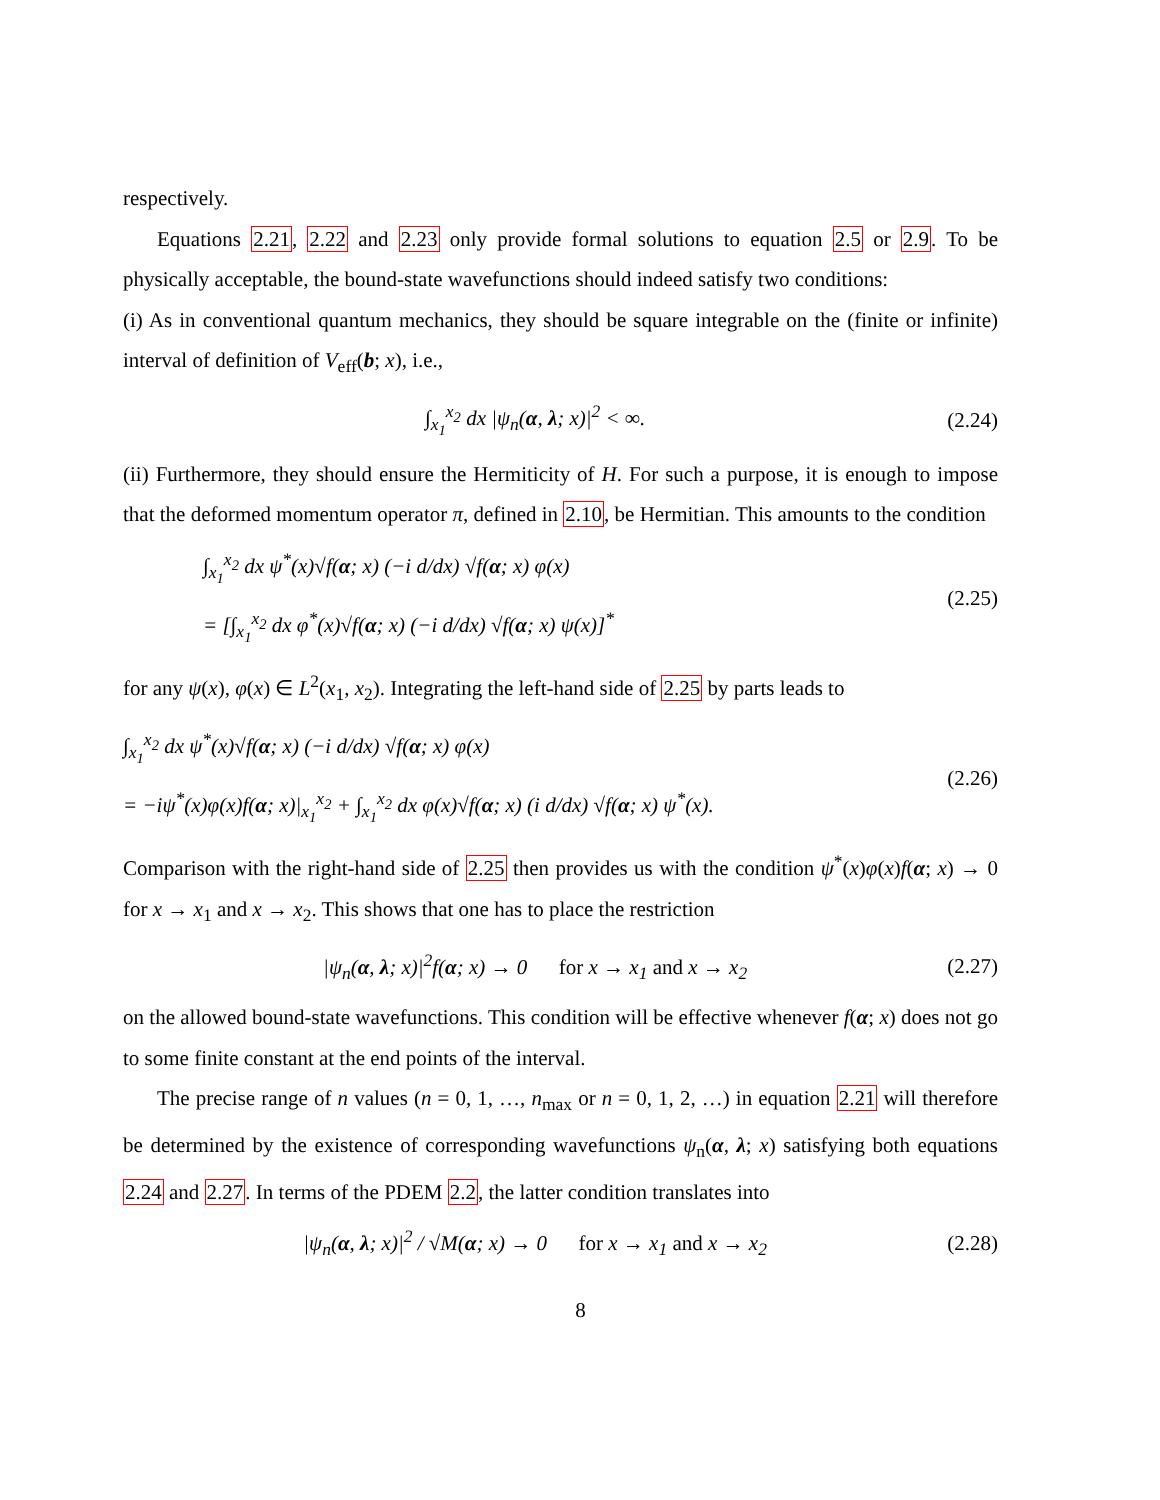respectively.
Equations 2.21, 2.22 and 2.23 only provide formal solutions to equation 2.5 or 2.9. To be physically acceptable, the bound-state wavefunctions should indeed satisfy two conditions:
(i) As in conventional quantum mechanics, they should be square integrable on the (finite or infinite) interval of definition of V<sub>eff</sub>(b; x), i.e.,
∫<sub>x<sub>1</sub></sub><sup>x<sub>2</sub></sup> dx |ψ<sub>n</sub>(α, λ; x)|<sup>2</sup> < ∞. (2.24)
(ii) Furthermore, they should ensure the Hermiticity of H. For such a purpose, it is enough to impose that the deformed momentum operator π, defined in 2.10, be Hermitian. This amounts to the condition
∫<sub>x<sub>1</sub></sub><sup>x<sub>2</sub></sup> dx ψ<sup>*</sup>(x)√f(α; x) (−i d/dx) √f(α; x) φ(x)
= [∫<sub>x<sub>1</sub></sub><sup>x<sub>2</sub></sup> dx φ<sup>*</sup>(x)√f(α; x) (−i d/dx) √f(α; x) ψ(x)]<sup>*</sup> (2.25)
for any ψ(x), φ(x) ∈ L<sup>2</sup>(x<sub>1</sub>, x<sub>2</sub>). Integrating the left-hand side of 2.25 by parts leads to
∫<sub>x<sub>1</sub></sub><sup>x<sub>2</sub></sup> dx ψ<sup>*</sup>(x)√f(α; x) (−i d/dx) √f(α; x) φ(x)
= −iψ<sup>*</sup>(x)φ(x)f(α; x)|<sub>x<sub>1</sub></sub><sup>x<sub>2</sub></sup> + ∫<sub>x<sub>1</sub></sub><sup>x<sub>2</sub></sup> dx φ(x)√f(α; x) (i d/dx) √f(α; x) ψ<sup>*</sup>(x). (2.26)
Comparison with the right-hand side of 2.25 then provides us with the condition ψ<sup>*</sup>(x)φ(x)f(α; x) → 0 for x → x<sub>1</sub> and x → x<sub>2</sub>. This shows that one has to place the restriction
|ψ<sub>n</sub>(α, λ; x)|<sup>2</sup>f(α; x) → 0 for x → x<sub>1</sub> and x → x<sub>2</sub> (2.27)
on the allowed bound-state wavefunctions. This condition will be effective whenever f(α; x) does not go to some finite constant at the end points of the interval.
The precise range of n values (n = 0, 1, …, n<sub>max</sub> or n = 0, 1, 2, …) in equation 2.21 will therefore be determined by the existence of corresponding wavefunctions ψ<sub>n</sub>(α, λ; x) satisfying both equations 2.24 and 2.27. In terms of the PDEM 2.2, the latter condition translates into
|ψ<sub>n</sub>(α, λ; x)|<sup>2</sup> / √M(α; x) → 0 for x → x<sub>1</sub> and x → x<sub>2</sub> (2.28)
8